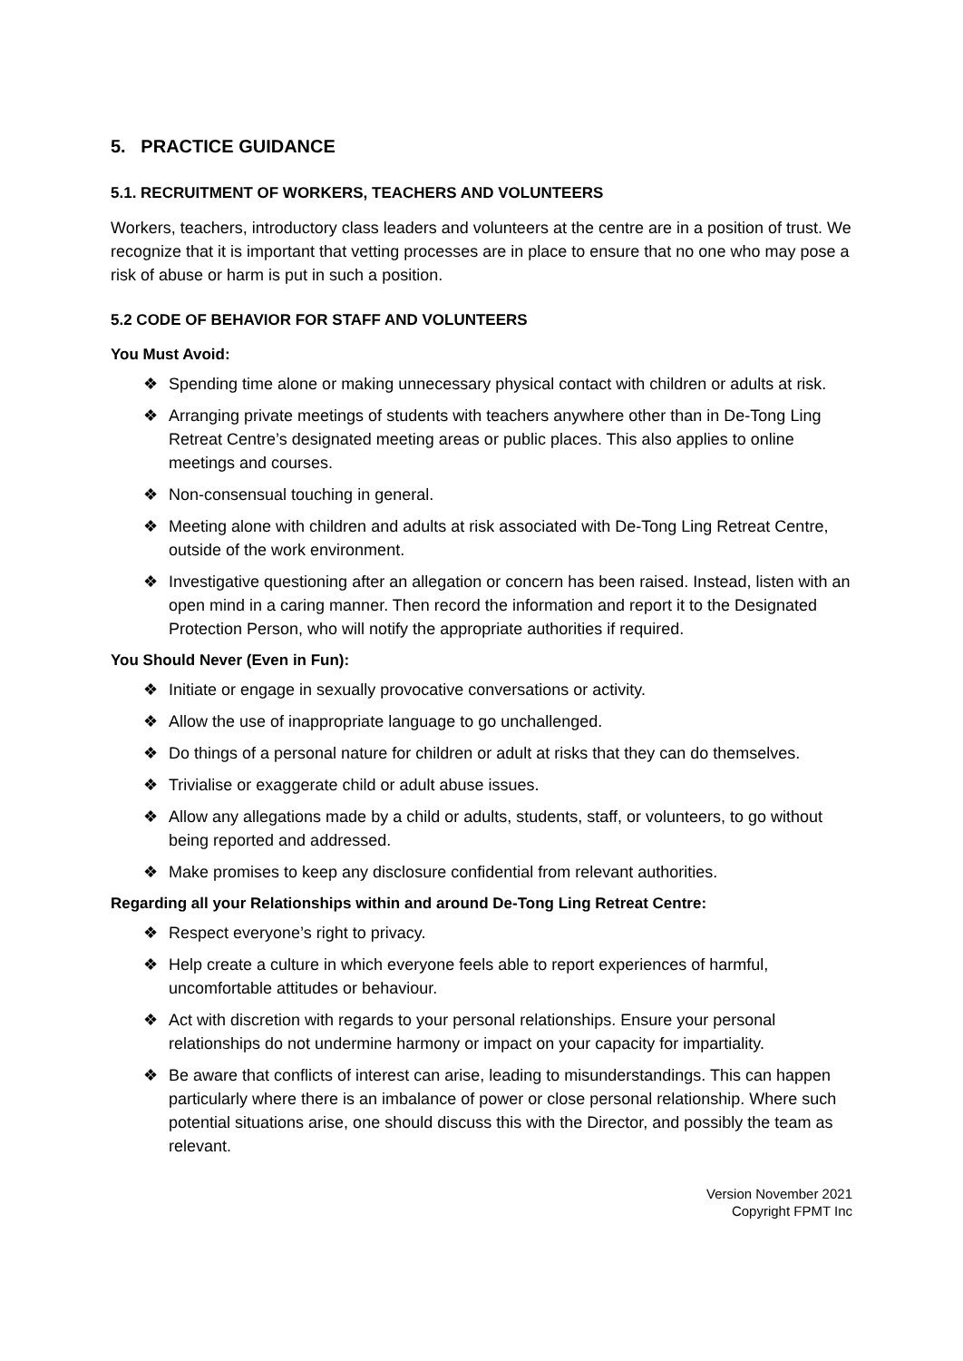5. PRACTICE GUIDANCE
5.1. RECRUITMENT OF WORKERS, TEACHERS AND VOLUNTEERS
Workers, teachers, introductory class leaders and volunteers at the centre are in a position of trust. We recognize that it is important that vetting processes are in place to ensure that no one who may pose a risk of abuse or harm is put in such a position.
5.2 CODE OF BEHAVIOR FOR STAFF AND VOLUNTEERS
You Must Avoid:
❖ Spending time alone or making unnecessary physical contact with children or adults at risk.
❖ Arranging private meetings of students with teachers anywhere other than in De-Tong Ling Retreat Centre’s designated meeting areas or public places. This also applies to online meetings and courses.
❖ Non-consensual touching in general.
❖ Meeting alone with children and adults at risk associated with De-Tong Ling Retreat Centre, outside of the work environment.
❖ Investigative questioning after an allegation or concern has been raised. Instead, listen with an open mind in a caring manner. Then record the information and report it to the Designated Protection Person, who will notify the appropriate authorities if required.
You Should Never (Even in Fun):
❖ Initiate or engage in sexually provocative conversations or activity.
❖ Allow the use of inappropriate language to go unchallenged.
❖ Do things of a personal nature for children or adult at risks that they can do themselves.
❖ Trivialise or exaggerate child or adult abuse issues.
❖ Allow any allegations made by a child or adults, students, staff, or volunteers, to go without being reported and addressed.
❖ Make promises to keep any disclosure confidential from relevant authorities.
Regarding all your Relationships within and around De-Tong Ling Retreat Centre:
❖ Respect everyone’s right to privacy.
❖ Help create a culture in which everyone feels able to report experiences of harmful, uncomfortable attitudes or behaviour.
❖ Act with discretion with regards to your personal relationships. Ensure your personal relationships do not undermine harmony or impact on your capacity for impartiality.
❖ Be aware that conflicts of interest can arise, leading to misunderstandings. This can happen particularly where there is an imbalance of power or close personal relationship. Where such potential situations arise, one should discuss this with the Director, and possibly the team as relevant.
Version November 2021
Copyright FPMT Inc